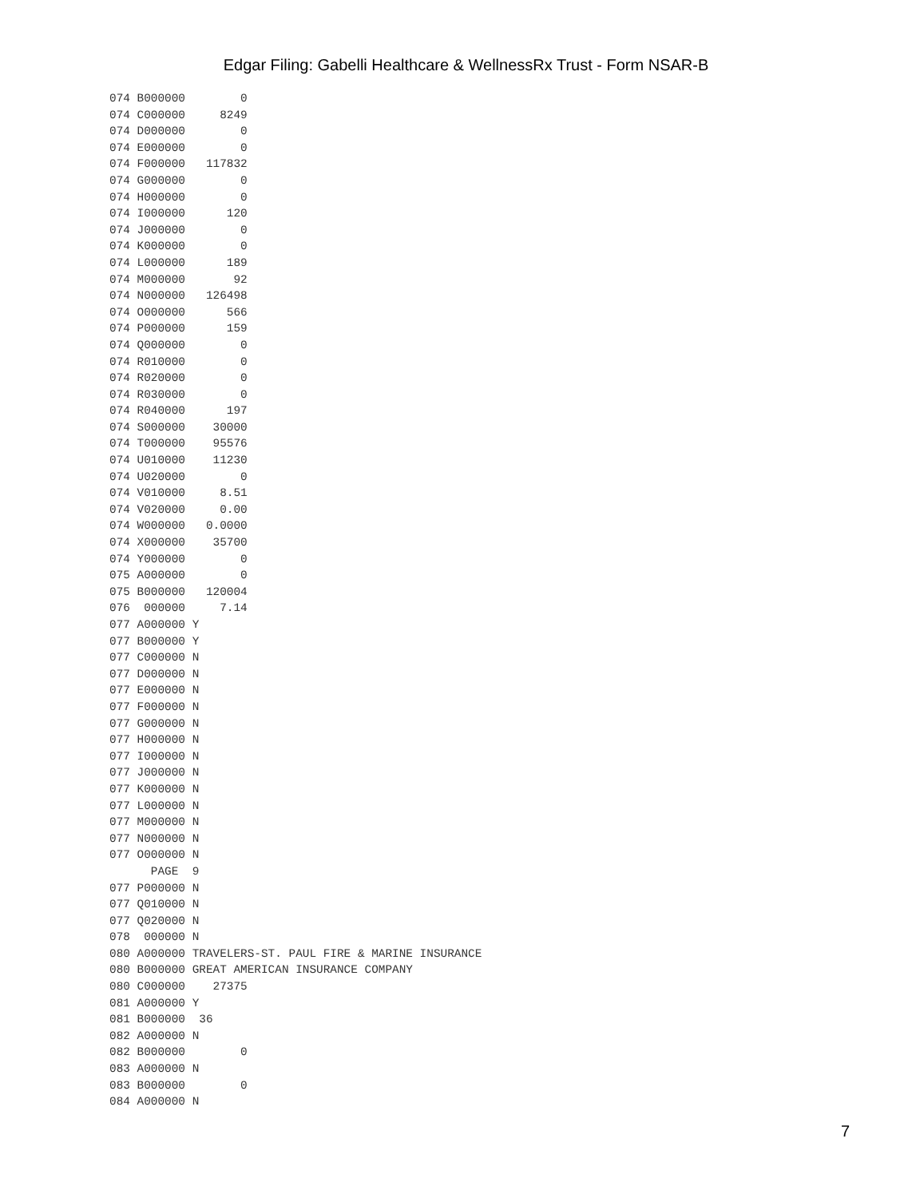Edgar Filing: Gabelli Healthcare & WellnessRx Trust - Form NSAR-B
074 B000000        0
074 C000000     8249
074 D000000        0
074 E000000        0
074 F000000   117832
074 G000000        0
074 H000000        0
074 I000000      120
074 J000000        0
074 K000000        0
074 L000000      189
074 M000000       92
074 N000000   126498
074 O000000      566
074 P000000      159
074 Q000000        0
074 R010000        0
074 R020000        0
074 R030000        0
074 R040000      197
074 S000000    30000
074 T000000    95576
074 U010000    11230
074 U020000        0
074 V010000     8.51
074 V020000     0.00
074 W000000   0.0000
074 X000000    35700
074 Y000000        0
075 A000000        0
075 B000000   120004
076  000000     7.14
077 A000000 Y
077 B000000 Y
077 C000000 N
077 D000000 N
077 E000000 N
077 F000000 N
077 G000000 N
077 H000000 N
077 I000000 N
077 J000000 N
077 K000000 N
077 L000000 N
077 M000000 N
077 N000000 N
077 O000000 N
      PAGE  9
077 P000000 N
077 Q010000 N
077 Q020000 N
078  000000 N
080 A000000 TRAVELERS-ST. PAUL FIRE & MARINE INSURANCE
080 B000000 GREAT AMERICAN INSURANCE COMPANY
080 C000000    27375
081 A000000 Y
081 B000000  36
082 A000000 N
082 B000000        0
083 A000000 N
083 B000000        0
084 A000000 N
7